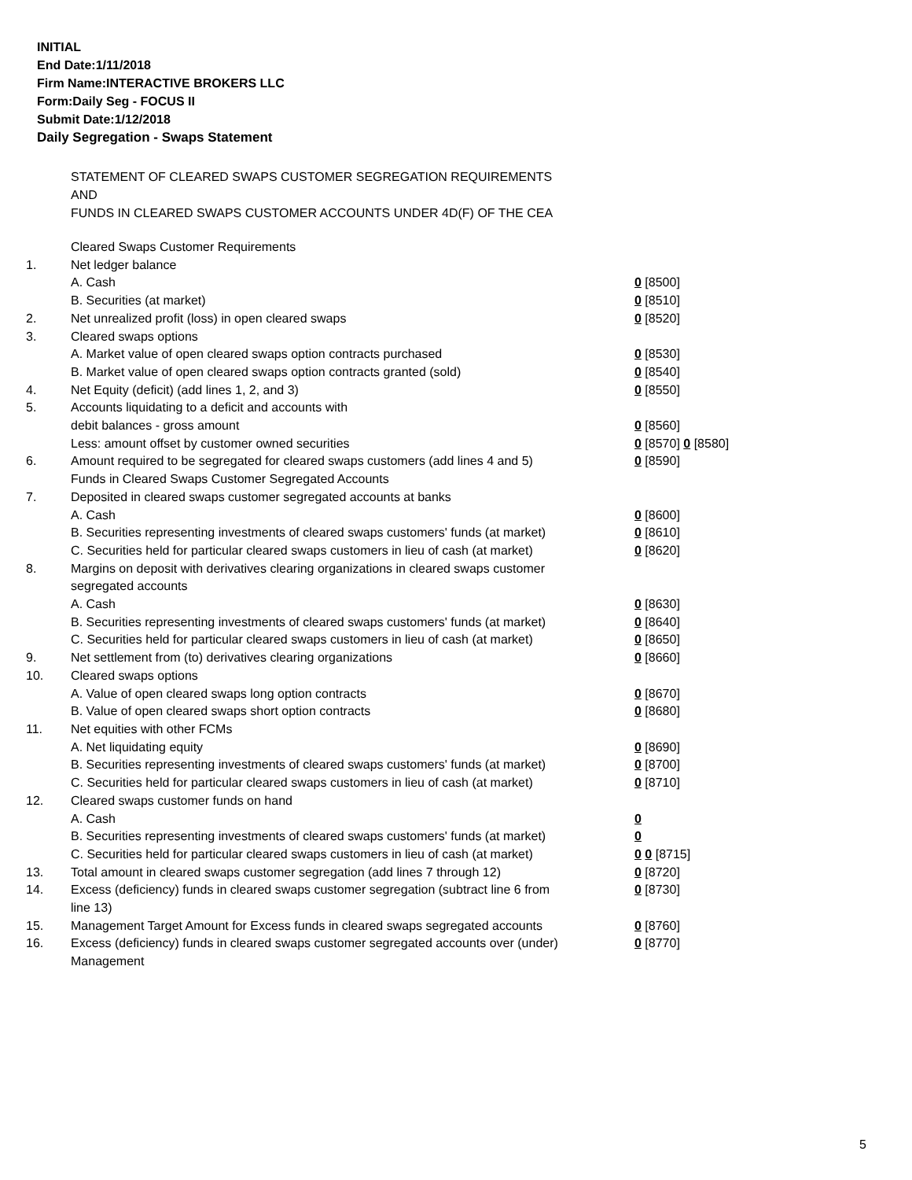INITIAL
End Date:1/11/2018
Firm Name:INTERACTIVE BROKERS LLC
Form:Daily Seg - FOCUS II
Submit Date:1/12/2018
Daily Segregation - Swaps Statement
STATEMENT OF CLEARED SWAPS CUSTOMER SEGREGATION REQUIREMENTS
AND
FUNDS IN CLEARED SWAPS CUSTOMER ACCOUNTS UNDER 4D(F) OF THE CEA
| | Cleared Swaps Customer Requirements | |
| 1. | Net ledger balance | |
| | A. Cash | 0 [8500] |
| | B. Securities (at market) | 0 [8510] |
| 2. | Net unrealized profit (loss) in open cleared swaps | 0 [8520] |
| 3. | Cleared swaps options | |
| | A. Market value of open cleared swaps option contracts purchased | 0 [8530] |
| | B. Market value of open cleared swaps option contracts granted (sold) | 0 [8540] |
| 4. | Net Equity (deficit) (add lines 1, 2, and 3) | 0 [8550] |
| 5. | Accounts liquidating to a deficit and accounts with | |
| | debit balances - gross amount | 0 [8560] |
| | Less: amount offset by customer owned securities | 0 [8570] 0 [8580] |
| 6. | Amount required to be segregated for cleared swaps customers (add lines 4 and 5) | 0 [8590] |
| | Funds in Cleared Swaps Customer Segregated Accounts | |
| 7. | Deposited in cleared swaps customer segregated accounts at banks | |
| | A. Cash | 0 [8600] |
| | B. Securities representing investments of cleared swaps customers' funds (at market) | 0 [8610] |
| | C. Securities held for particular cleared swaps customers in lieu of cash (at market) | 0 [8620] |
| 8. | Margins on deposit with derivatives clearing organizations in cleared swaps customer segregated accounts | |
| | A. Cash | 0 [8630] |
| | B. Securities representing investments of cleared swaps customers' funds (at market) | 0 [8640] |
| | C. Securities held for particular cleared swaps customers in lieu of cash (at market) | 0 [8650] |
| 9. | Net settlement from (to) derivatives clearing organizations | 0 [8660] |
| 10. | Cleared swaps options | |
| | A. Value of open cleared swaps long option contracts | 0 [8670] |
| | B. Value of open cleared swaps short option contracts | 0 [8680] |
| 11. | Net equities with other FCMs | |
| | A. Net liquidating equity | 0 [8690] |
| | B. Securities representing investments of cleared swaps customers' funds (at market) | 0 [8700] |
| | C. Securities held for particular cleared swaps customers in lieu of cash (at market) | 0 [8710] |
| 12. | Cleared swaps customer funds on hand | |
| | A. Cash | 0 |
| | B. Securities representing investments of cleared swaps customers' funds (at market) | 0 |
| | C. Securities held for particular cleared swaps customers in lieu of cash (at market) | 0 0 [8715] |
| 13. | Total amount in cleared swaps customer segregation (add lines 7 through 12) | 0 [8720] |
| 14. | Excess (deficiency) funds in cleared swaps customer segregation (subtract line 6 from line 13) | 0 [8730] |
| 15. | Management Target Amount for Excess funds in cleared swaps segregated accounts | 0 [8760] |
| 16. | Excess (deficiency) funds in cleared swaps customer segregated accounts over (under) Management | 0 [8770] |
5